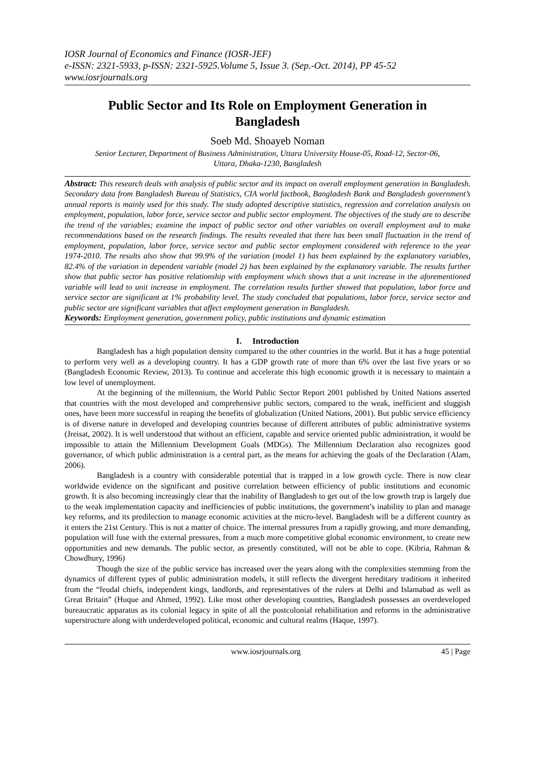IOSR Journal of Economics and Finance (IOSR-JEF)
e-ISSN: 2321-5933, p-ISSN: 2321-5925.Volume 5, Issue 3. (Sep.-Oct. 2014), PP 45-52
www.iosrjournals.org
Public Sector and Its Role on Employment Generation in Bangladesh
Soeb Md. Shoayeb Noman
Senior Lecturer, Department of Business Administration, Uttara University House-05, Road-12, Sector-06,
Uttara, Dhaka-1230, Bangladesh
Abstract: This research deals with analysis of public sector and its impact on overall employment generation in Bangladesh. Secondary data from Bangladesh Bureau of Statistics, CIA world factbook, Bangladesh Bank and Bangladesh government’s annual reports is mainly used for this study. The study adopted descriptive statistics, regression and correlation analysis on employment, population, labor force, service sector and public sector employment. The objectives of the study are to describe the trend of the variables; examine the impact of public sector and other variables on overall employment and to make recommendations based on the research findings. The results revealed that there has been small fluctuation in the trend of employment, population, labor force, service sector and public sector employment considered with reference to the year 1974-2010. The results also show that 99.9% of the variation (model 1) has been explained by the explanatory variables, 82.4% of the variation in dependent variable (model 2) has been explained by the explanatory variable. The results further show that public sector has positive relationship with employment which shows that a unit increase in the aforementioned variable will lead to unit increase in employment. The correlation results further showed that population, labor force and service sector are significant at 1% probability level. The study concluded that populations, labor force, service sector and public sector are significant variables that affect employment generation in Bangladesh.
Keywords: Employment generation, government policy, public institutions and dynamic estimation
I. Introduction
Bangladesh has a high population density compared to the other countries in the world. But it has a huge potential to perform very well as a developing country. It has a GDP growth rate of more than 6% over the last five years or so (Bangladesh Economic Review, 2013). To continue and accelerate this high economic growth it is necessary to maintain a low level of unemployment.
At the beginning of the millennium, the World Public Sector Report 2001 published by United Nations asserted that countries with the most developed and comprehensive public sectors, compared to the weak, inefficient and sluggish ones, have been more successful in reaping the benefits of globalization (United Nations, 2001). But public service efficiency is of diverse nature in developed and developing countries because of different attributes of public administrative systems (Jreisat, 2002). It is well understood that without an efficient, capable and service oriented public administration, it would be impossible to attain the Millennium Development Goals (MDGs). The Millennium Declaration also recognizes good governance, of which public administration is a central part, as the means for achieving the goals of the Declaration (Alam, 2006).
Bangladesh is a country with considerable potential that is trapped in a low growth cycle. There is now clear worldwide evidence on the significant and positive correlation between efficiency of public institutions and economic growth. It is also becoming increasingly clear that the inability of Bangladesh to get out of the low growth trap is largely due to the weak implementation capacity and inefficiencies of public institutions, the government’s inability to plan and manage key reforms, and its predilection to manage economic activities at the micro-level. Bangladesh will be a different country as it enters the 21st Century. This is not a matter of choice. The internal pressures from a rapidly growing, and more demanding, population will fuse with the external pressures, from a much more competitive global economic environment, to create new opportunities and new demands. The public sector, as presently constituted, will not be able to cope. (Kibria, Rahman & Chowdhury, 1996)
Though the size of the public service has increased over the years along with the complexities stemming from the dynamics of different types of public administration models, it still reflects the divergent hereditary traditions it inherited from the “feudal chiefs, independent kings, landlords, and representatives of the rulers at Delhi and Islamabad as well as Great Britain” (Huque and Ahmed, 1992). Like most other developing countries, Bangladesh possesses an overdeveloped bureaucratic apparatus as its colonial legacy in spite of all the postcolonial rehabilitation and reforms in the administrative superstructure along with underdeveloped political, economic and cultural realms (Haque, 1997).
www.iosrjournals.org 45 | Page